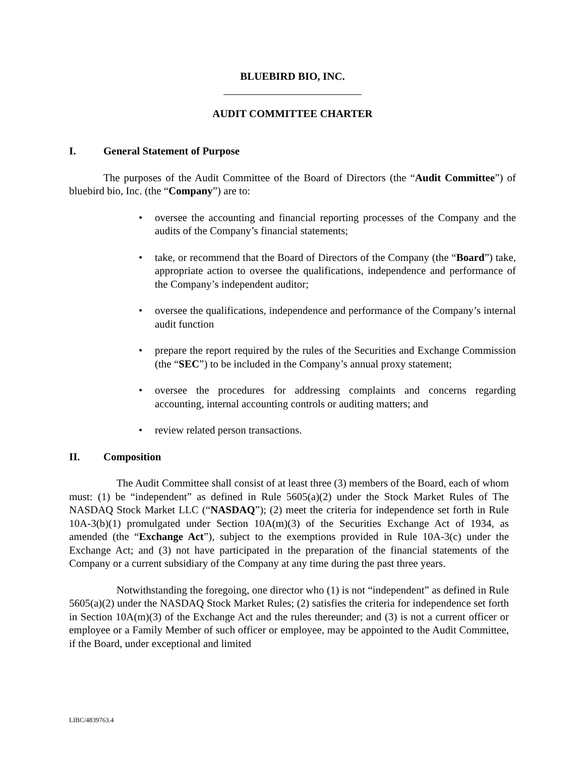BLUEBIRD BIO, INC.
AUDIT COMMITTEE CHARTER
I. General Statement of Purpose
The purposes of the Audit Committee of the Board of Directors (the “Audit Committee”) of bluebird bio, Inc. (the “Company”) are to:
• oversee the accounting and financial reporting processes of the Company and the audits of the Company’s financial statements;
• take, or recommend that the Board of Directors of the Company (the “Board”) take, appropriate action to oversee the qualifications, independence and performance of the Company’s independent auditor;
• oversee the qualifications, independence and performance of the Company’s internal audit function
• prepare the report required by the rules of the Securities and Exchange Commission (the “SEC”) to be included in the Company’s annual proxy statement;
• oversee the procedures for addressing complaints and concerns regarding accounting, internal accounting controls or auditing matters; and
• review related person transactions.
II. Composition
The Audit Committee shall consist of at least three (3) members of the Board, each of whom must: (1) be “independent” as defined in Rule 5605(a)(2) under the Stock Market Rules of The NASDAQ Stock Market LLC (“NASDAQ”); (2) meet the criteria for independence set forth in Rule 10A-3(b)(1) promulgated under Section 10A(m)(3) of the Securities Exchange Act of 1934, as amended (the “Exchange Act”), subject to the exemptions provided in Rule 10A-3(c) under the Exchange Act; and (3) not have participated in the preparation of the financial statements of the Company or a current subsidiary of the Company at any time during the past three years.
Notwithstanding the foregoing, one director who (1) is not “independent” as defined in Rule 5605(a)(2) under the NASDAQ Stock Market Rules; (2) satisfies the criteria for independence set forth in Section 10A(m)(3) of the Exchange Act and the rules thereunder; and (3) is not a current officer or employee or a Family Member of such officer or employee, may be appointed to the Audit Committee, if the Board, under exceptional and limited
LIBC/4839763.4